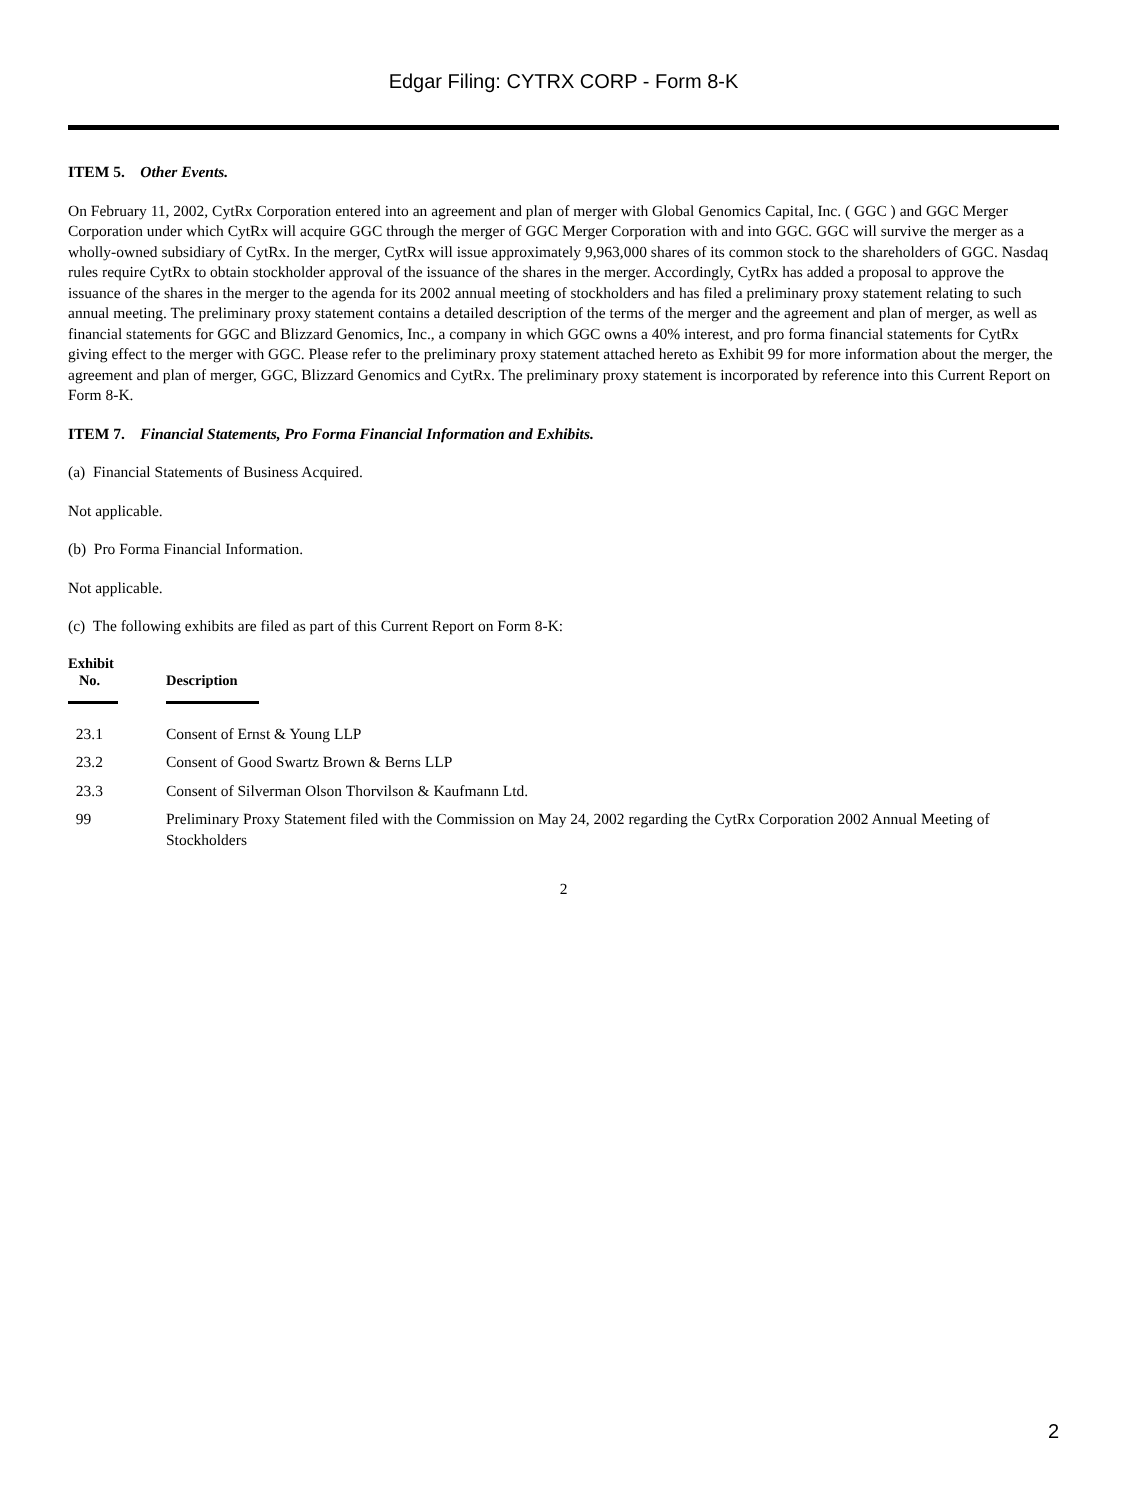Edgar Filing: CYTRX CORP - Form 8-K
ITEM 5. Other Events.
On February 11, 2002, CytRx Corporation entered into an agreement and plan of merger with Global Genomics Capital, Inc. ( GGC ) and GGC Merger Corporation under which CytRx will acquire GGC through the merger of GGC Merger Corporation with and into GGC. GGC will survive the merger as a wholly-owned subsidiary of CytRx. In the merger, CytRx will issue approximately 9,963,000 shares of its common stock to the shareholders of GGC. Nasdaq rules require CytRx to obtain stockholder approval of the issuance of the shares in the merger. Accordingly, CytRx has added a proposal to approve the issuance of the shares in the merger to the agenda for its 2002 annual meeting of stockholders and has filed a preliminary proxy statement relating to such annual meeting. The preliminary proxy statement contains a detailed description of the terms of the merger and the agreement and plan of merger, as well as financial statements for GGC and Blizzard Genomics, Inc., a company in which GGC owns a 40% interest, and pro forma financial statements for CytRx giving effect to the merger with GGC. Please refer to the preliminary proxy statement attached hereto as Exhibit 99 for more information about the merger, the agreement and plan of merger, GGC, Blizzard Genomics and CytRx. The preliminary proxy statement is incorporated by reference into this Current Report on Form 8-K.
ITEM 7. Financial Statements, Pro Forma Financial Information and Exhibits.
(a) Financial Statements of Business Acquired.
Not applicable.
(b) Pro Forma Financial Information.
Not applicable.
(c) The following exhibits are filed as part of this Current Report on Form 8-K:
| Exhibit No. | Description |
| --- | --- |
| 23.1 | Consent of Ernst & Young LLP |
| 23.2 | Consent of Good Swartz Brown & Berns LLP |
| 23.3 | Consent of Silverman Olson Thorvilson & Kaufmann Ltd. |
| 99 | Preliminary Proxy Statement filed with the Commission on May 24, 2002 regarding the CytRx Corporation 2002 Annual Meeting of Stockholders |
2
2